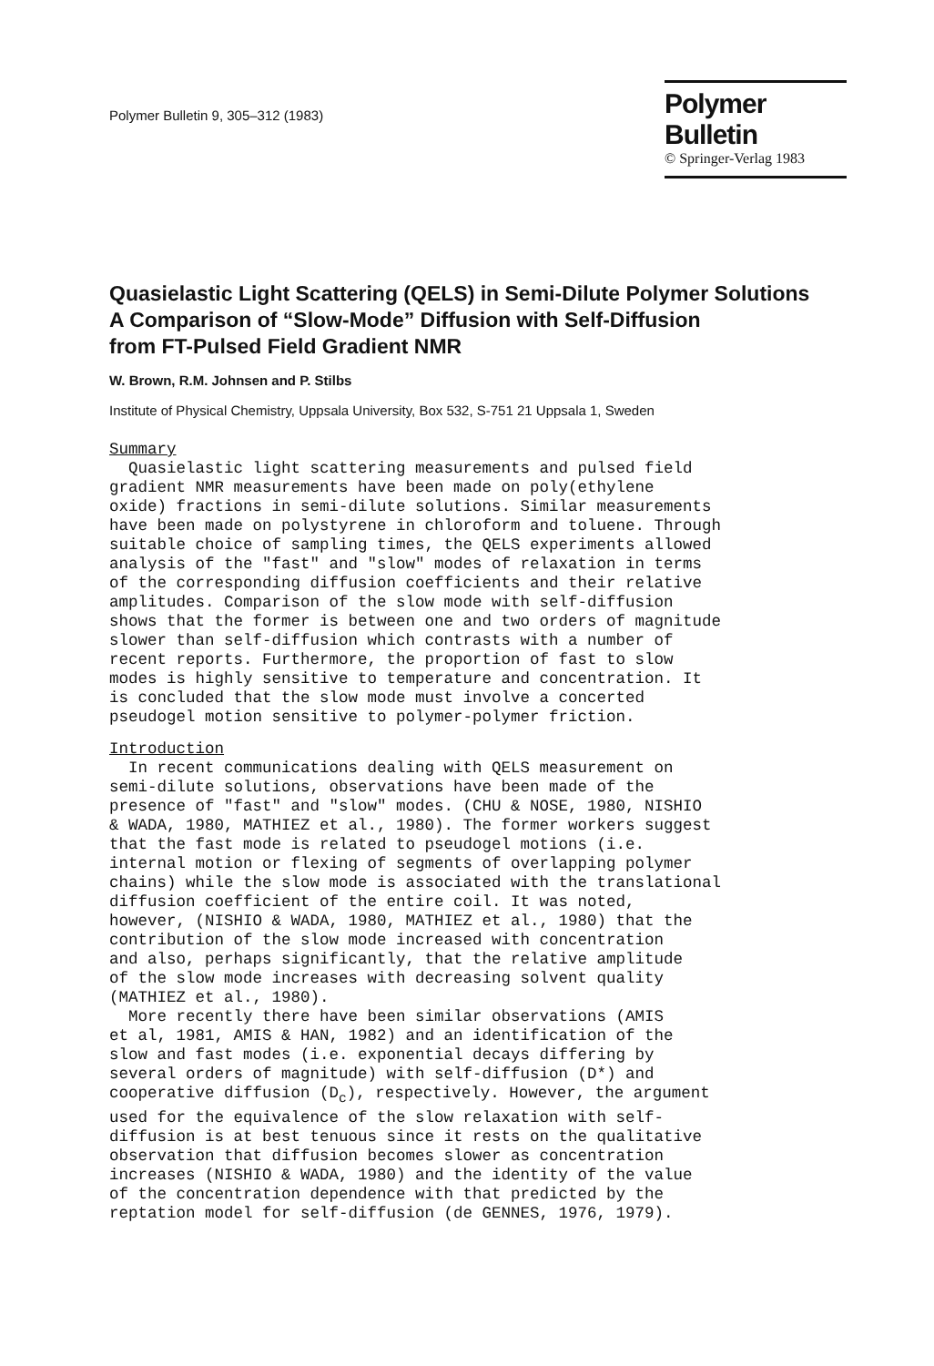Polymer Bulletin 9, 305–312 (1983)
Polymer Bulletin
© Springer-Verlag 1983
Quasielastic Light Scattering (QELS) in Semi-Dilute Polymer Solutions
A Comparison of “Slow-Mode” Diffusion with Self-Diffusion
from FT-Pulsed Field Gradient NMR
W. Brown, R.M. Johnsen and P. Stilbs
Institute of Physical Chemistry, Uppsala University, Box 532, S-751 21 Uppsala 1, Sweden
Summary Quasielastic light scattering measurements and pulsed field gradient NMR measurements have been made on poly(ethylene oxide) fractions in semi-dilute solutions. Similar measurements have been made on polystyrene in chloroform and toluene. Through suitable choice of sampling times, the QELS experiments allowed analysis of the "fast" and "slow" modes of relaxation in terms of the corresponding diffusion coefficients and their relative amplitudes. Comparison of the slow mode with self-diffusion shows that the former is between one and two orders of magnitude slower than self-diffusion which contrasts with a number of recent reports. Furthermore, the proportion of fast to slow modes is highly sensitive to temperature and concentration. It is concluded that the slow mode must involve a concerted pseudogel motion sensitive to polymer-polymer friction.
Introduction In recent communications dealing with QELS measurement on semi-dilute solutions, observations have been made of the presence of "fast" and "slow" modes. (CHU & NOSE, 1980, NISHIO & WADA, 1980, MATHIEZ et al., 1980). The former workers suggest that the fast mode is related to pseudogel motions (i.e. internal motion or flexing of segments of overlapping polymer chains) while the slow mode is associated with the translational diffusion coefficient of the entire coil. It was noted, however, (NISHIO & WADA, 1980, MATHIEZ et al., 1980) that the contribution of the slow mode increased with concentration and also, perhaps significantly, that the relative amplitude of the slow mode increases with decreasing solvent quality (MATHIEZ et al., 1980). More recently there have been similar observations (AMIS et al, 1981, AMIS & HAN, 1982) and an identification of the slow and fast modes (i.e. exponential decays differing by several orders of magnitude) with self-diffusion (D*) and cooperative diffusion (D<sub>c</sub>), respectively. However, the argument used for the equivalence of the slow relaxation with self- diffusion is at best tenuous since it rests on the qualitative observation that diffusion becomes slower as concentration increases (NISHIO & WADA, 1980) and the identity of the value of the concentration dependence with that predicted by the reptation model for self-diffusion (de GENNES, 1976, 1979).